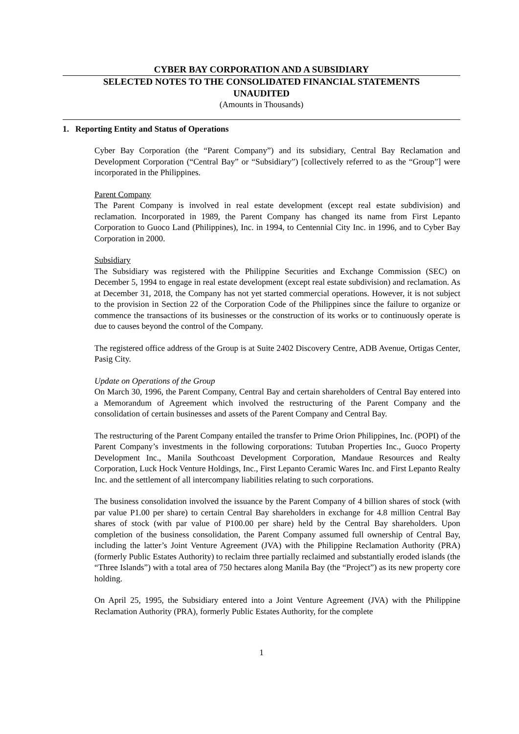CYBER BAY CORPORATION AND A SUBSIDIARY
SELECTED NOTES TO THE CONSOLIDATED FINANCIAL STATEMENTS
UNAUDITED
(Amounts in Thousands)
1. Reporting Entity and Status of Operations
Cyber Bay Corporation (the “Parent Company”) and its subsidiary, Central Bay Reclamation and Development Corporation (“Central Bay” or “Subsidiary”) [collectively referred to as the “Group”] were incorporated in the Philippines.
Parent Company
The Parent Company is involved in real estate development (except real estate subdivision) and reclamation. Incorporated in 1989, the Parent Company has changed its name from First Lepanto Corporation to Guoco Land (Philippines), Inc. in 1994, to Centennial City Inc. in 1996, and to Cyber Bay Corporation in 2000.
Subsidiary
The Subsidiary was registered with the Philippine Securities and Exchange Commission (SEC) on December 5, 1994 to engage in real estate development (except real estate subdivision) and reclamation. As at December 31, 2018, the Company has not yet started commercial operations. However, it is not subject to the provision in Section 22 of the Corporation Code of the Philippines since the failure to organize or commence the transactions of its businesses or the construction of its works or to continuously operate is due to causes beyond the control of the Company.
The registered office address of the Group is at Suite 2402 Discovery Centre, ADB Avenue, Ortigas Center, Pasig City.
Update on Operations of the Group
On March 30, 1996, the Parent Company, Central Bay and certain shareholders of Central Bay entered into a Memorandum of Agreement which involved the restructuring of the Parent Company and the consolidation of certain businesses and assets of the Parent Company and Central Bay.
The restructuring of the Parent Company entailed the transfer to Prime Orion Philippines, Inc. (POPI) of the Parent Company’s investments in the following corporations: Tutuban Properties Inc., Guoco Property Development Inc., Manila Southcoast Development Corporation, Mandaue Resources and Realty Corporation, Luck Hock Venture Holdings, Inc., First Lepanto Ceramic Wares Inc. and First Lepanto Realty Inc. and the settlement of all intercompany liabilities relating to such corporations.
The business consolidation involved the issuance by the Parent Company of 4 billion shares of stock (with par value P1.00 per share) to certain Central Bay shareholders in exchange for 4.8 million Central Bay shares of stock (with par value of P100.00 per share) held by the Central Bay shareholders. Upon completion of the business consolidation, the Parent Company assumed full ownership of Central Bay, including the latter’s Joint Venture Agreement (JVA) with the Philippine Reclamation Authority (PRA) (formerly Public Estates Authority) to reclaim three partially reclaimed and substantially eroded islands (the “Three Islands”) with a total area of 750 hectares along Manila Bay (the “Project”) as its new property core holding.
On April 25, 1995, the Subsidiary entered into a Joint Venture Agreement (JVA) with the Philippine Reclamation Authority (PRA), formerly Public Estates Authority, for the complete
1